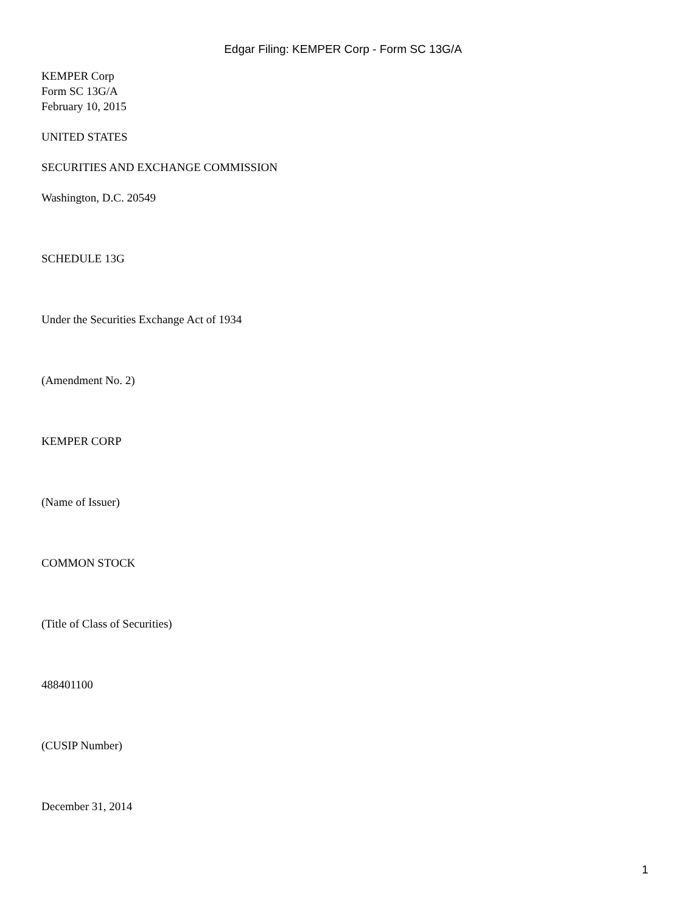Edgar Filing: KEMPER Corp - Form SC 13G/A
KEMPER Corp
Form SC 13G/A
February 10, 2015
UNITED STATES
SECURITIES AND EXCHANGE COMMISSION
Washington, D.C. 20549
SCHEDULE 13G
Under the Securities Exchange Act of 1934
(Amendment No. 2)
KEMPER CORP
(Name of Issuer)
COMMON STOCK
(Title of Class of Securities)
488401100
(CUSIP Number)
December 31, 2014
1